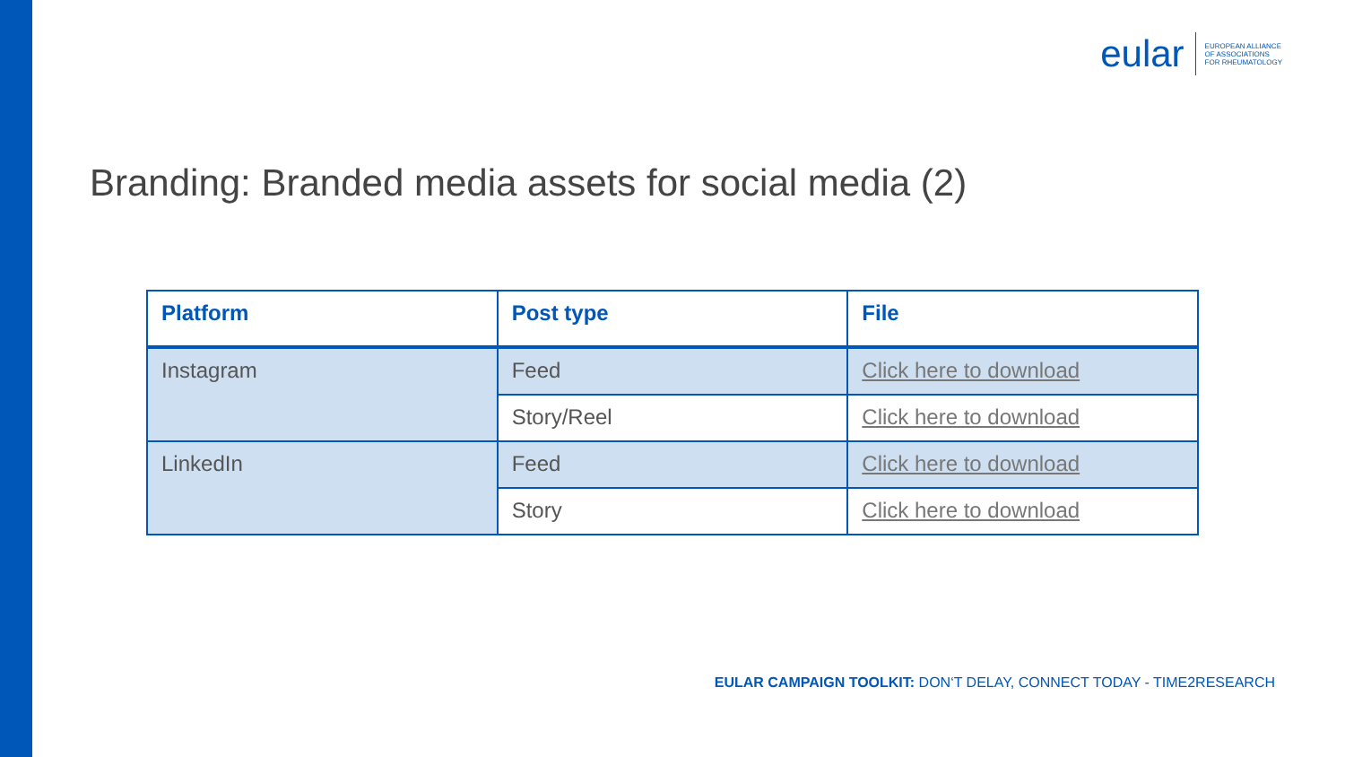eular
EUROPEAN ALLIANCE
OF ASSOCIATIONS
FOR RHEUMATOLOGY
Branding: Branded media assets for social media (2)
| Platform | Post type | File |
| --- | --- | --- |
| Instagram | Feed | Click here to download |
| | Story/Reel | Click here to download |
| LinkedIn | Feed | Click here to download |
| | Story | Click here to download |
EULAR CAMPAIGN TOOLKIT: DON‘T DELAY, CONNECT TODAY - TIME2RESEARCH